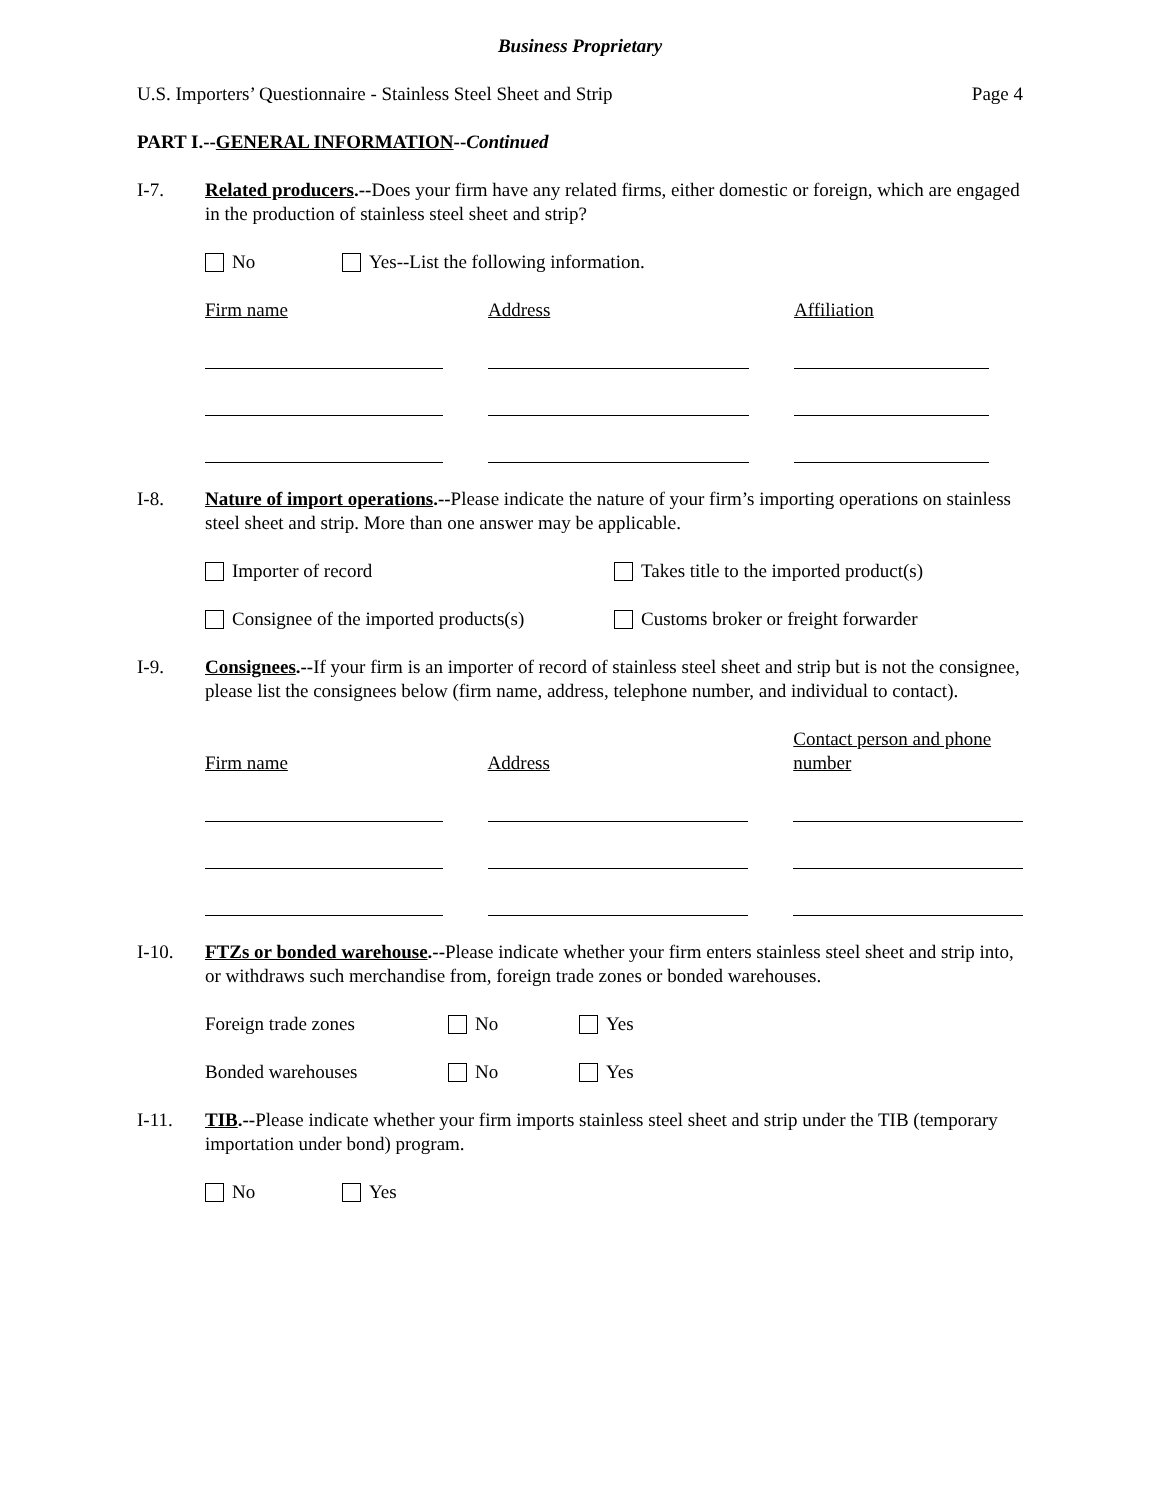Business Proprietary
U.S. Importers’ Questionnaire - Stainless Steel Sheet and Strip Page 4
PART I.--GENERAL INFORMATION--Continued
I-7. Related producers.--Does your firm have any related firms, either domestic or foreign, which are engaged in the production of stainless steel sheet and strip?
No Yes--List the following information.
| Firm name | | Address | | Affiliation |
I-8. Nature of import operations.--Please indicate the nature of your firm’s importing operations on stainless steel sheet and strip. More than one answer may be applicable.
Importer of record Takes title to the imported product(s)
Consignee of the imported products(s) Customs broker or freight forwarder
I-9. Consignees.--If your firm is an importer of record of stainless steel sheet and strip but is not the consignee, please list the consignees below (firm name, address, telephone number, and individual to contact).
| Firm name | | Address | | Contact person and phone number |
I-10. FTZs or bonded warehouse.--Please indicate whether your firm enters stainless steel sheet and strip into, or withdraws such merchandise from, foreign trade zones or bonded warehouses.
Foreign trade zones No Yes
Bonded warehouses No Yes
I-11. TIB.--Please indicate whether your firm imports stainless steel sheet and strip under the TIB (temporary importation under bond) program.
No Yes